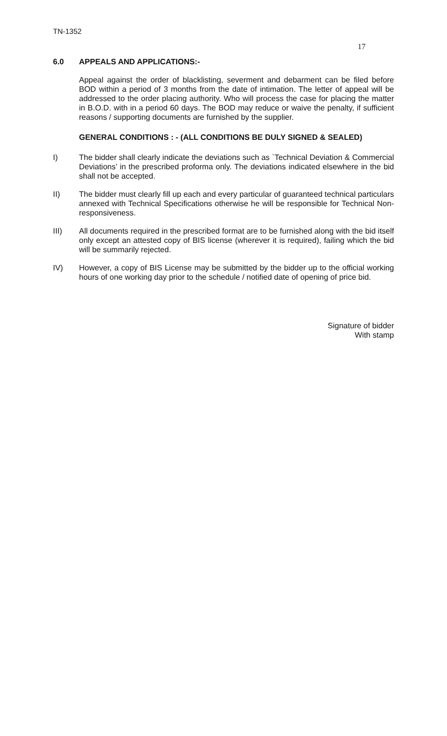TN-1352
17
6.0 APPEALS AND APPLICATIONS:-
Appeal against the order of blacklisting, severment and debarment can be filed before BOD within a period of 3 months from the date of intimation. The letter of appeal will be addressed to the order placing authority. Who will process the case for placing the matter in B.O.D. with in a period 60 days. The BOD may reduce or waive the penalty, if sufficient reasons / supporting documents are furnished by the supplier.
GENERAL CONDITIONS : - (ALL CONDITIONS BE DULY SIGNED & SEALED)
I) The bidder shall clearly indicate the deviations such as `Technical Deviation & Commercial Deviations’ in the prescribed proforma only. The deviations indicated elsewhere in the bid shall not be accepted.
II) The bidder must clearly fill up each and every particular of guaranteed technical particulars annexed with Technical Specifications otherwise he will be responsible for Technical Non-responsiveness.
III) All documents required in the prescribed format are to be furnished along with the bid itself only except an attested copy of BIS license (wherever it is required), failing which the bid will be summarily rejected.
IV) However, a copy of BIS License may be submitted by the bidder up to the official working hours of one working day prior to the schedule / notified date of opening of price bid.
Signature of bidder
With stamp